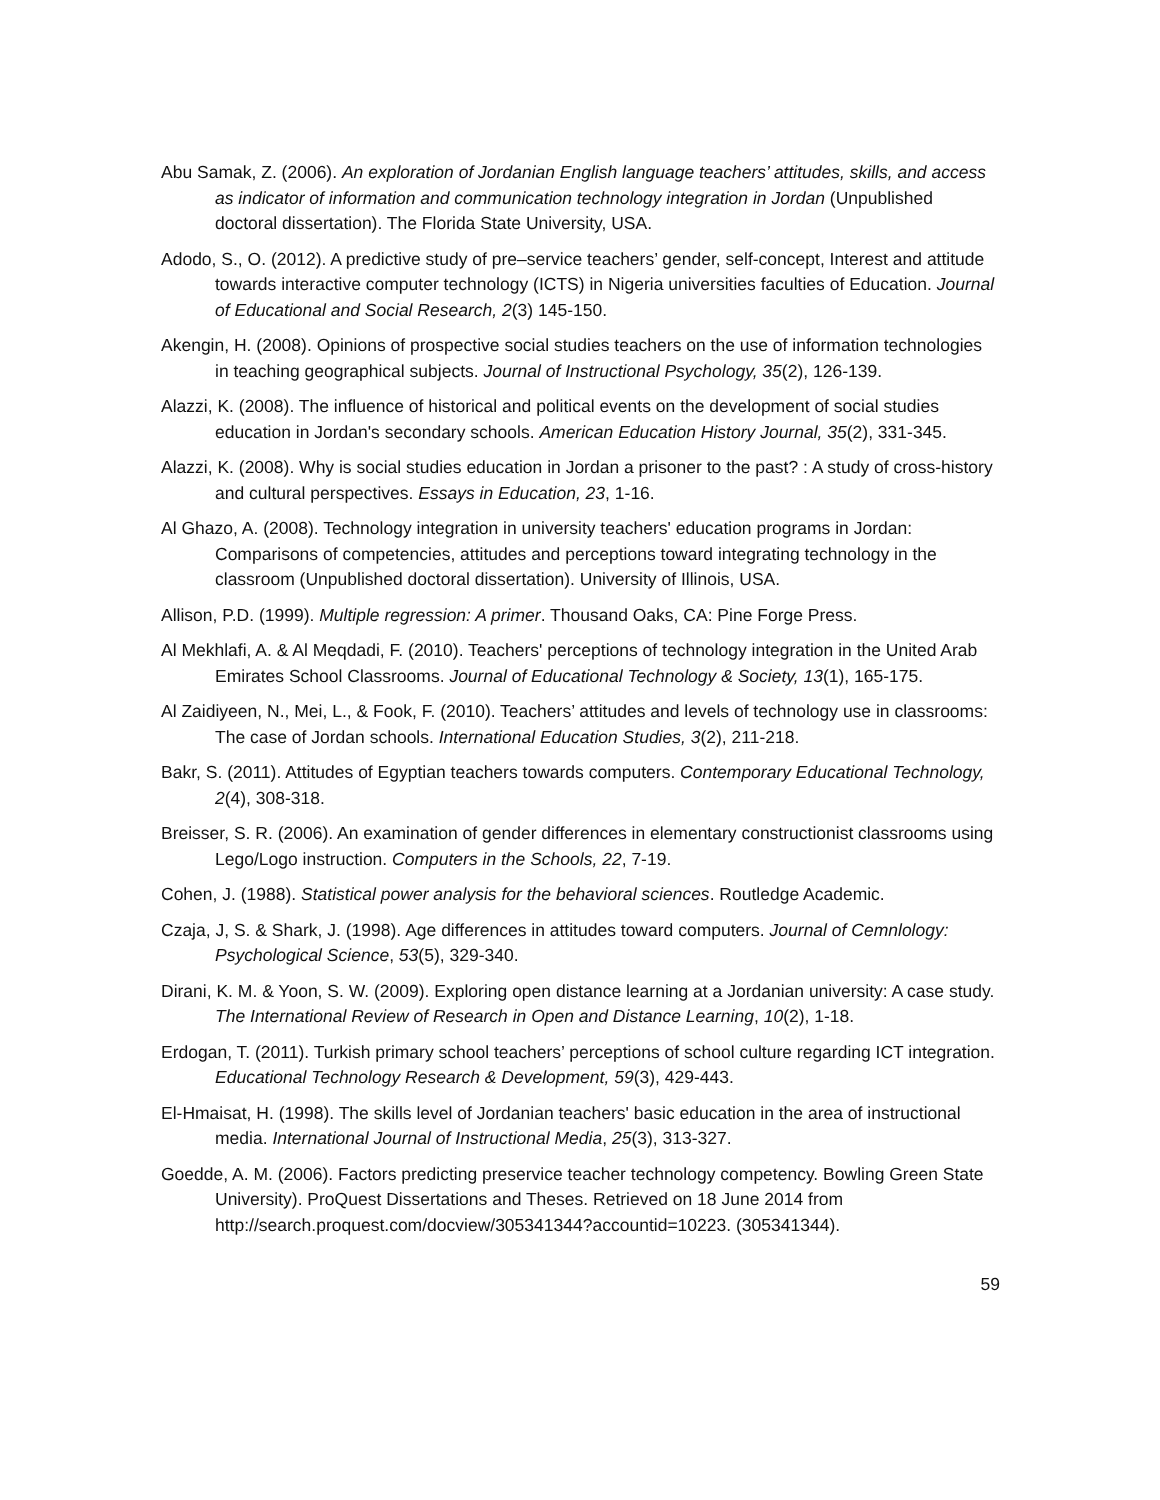Abu Samak, Z. (2006). An exploration of Jordanian English language teachers’ attitudes, skills, and access as indicator of information and communication technology integration in Jordan (Unpublished doctoral dissertation). The Florida State University, USA.
Adodo, S., O. (2012). A predictive study of pre–service teachers’ gender, self-concept, Interest and attitude towards interactive computer technology (ICTS) in Nigeria universities faculties of Education. Journal of Educational and Social Research, 2(3) 145-150.
Akengin, H. (2008). Opinions of prospective social studies teachers on the use of information technologies in teaching geographical subjects. Journal of Instructional Psychology, 35(2), 126-139.
Alazzi, K. (2008). The influence of historical and political events on the development of social studies education in Jordan's secondary schools. American Education History Journal, 35(2), 331-345.
Alazzi, K. (2008). Why is social studies education in Jordan a prisoner to the past? : A study of cross-history and cultural perspectives. Essays in Education, 23, 1-16.
Al Ghazo, A. (2008). Technology integration in university teachers' education programs in Jordan: Comparisons of competencies, attitudes and perceptions toward integrating technology in the classroom (Unpublished doctoral dissertation). University of Illinois, USA.
Allison, P.D. (1999). Multiple regression: A primer. Thousand Oaks, CA: Pine Forge Press.
Al Mekhlafi, A. & Al Meqdadi, F. (2010). Teachers' perceptions of technology integration in the United Arab Emirates School Classrooms. Journal of Educational Technology & Society, 13(1), 165-175.
Al Zaidiyeen, N., Mei, L., & Fook, F. (2010). Teachers’ attitudes and levels of technology use in classrooms: The case of Jordan schools. International Education Studies, 3(2), 211-218.
Bakr, S. (2011). Attitudes of Egyptian teachers towards computers. Contemporary Educational Technology, 2(4), 308-318.
Breisser, S. R. (2006). An examination of gender differences in elementary constructionist classrooms using Lego/Logo instruction. Computers in the Schools, 22, 7-19.
Cohen, J. (1988). Statistical power analysis for the behavioral sciences. Routledge Academic.
Czaja, J, S. & Shark, J. (1998). Age differences in attitudes toward computers. Journal of Cemnlology: Psychological Science, 53(5), 329-340.
Dirani, K. M. & Yoon, S. W. (2009). Exploring open distance learning at a Jordanian university: A case study. The International Review of Research in Open and Distance Learning, 10(2), 1-18.
Erdogan, T. (2011). Turkish primary school teachers’ perceptions of school culture regarding ICT integration. Educational Technology Research & Development, 59(3), 429-443.
El-Hmaisat, H. (1998). The skills level of Jordanian teachers' basic education in the area of instructional media. International Journal of Instructional Media, 25(3), 313-327.
Goedde, A. M. (2006). Factors predicting preservice teacher technology competency. Bowling Green State University). ProQuest Dissertations and Theses. Retrieved on 18 June 2014 from http://search.proquest.com/docview/305341344?accountid=10223. (305341344).
59